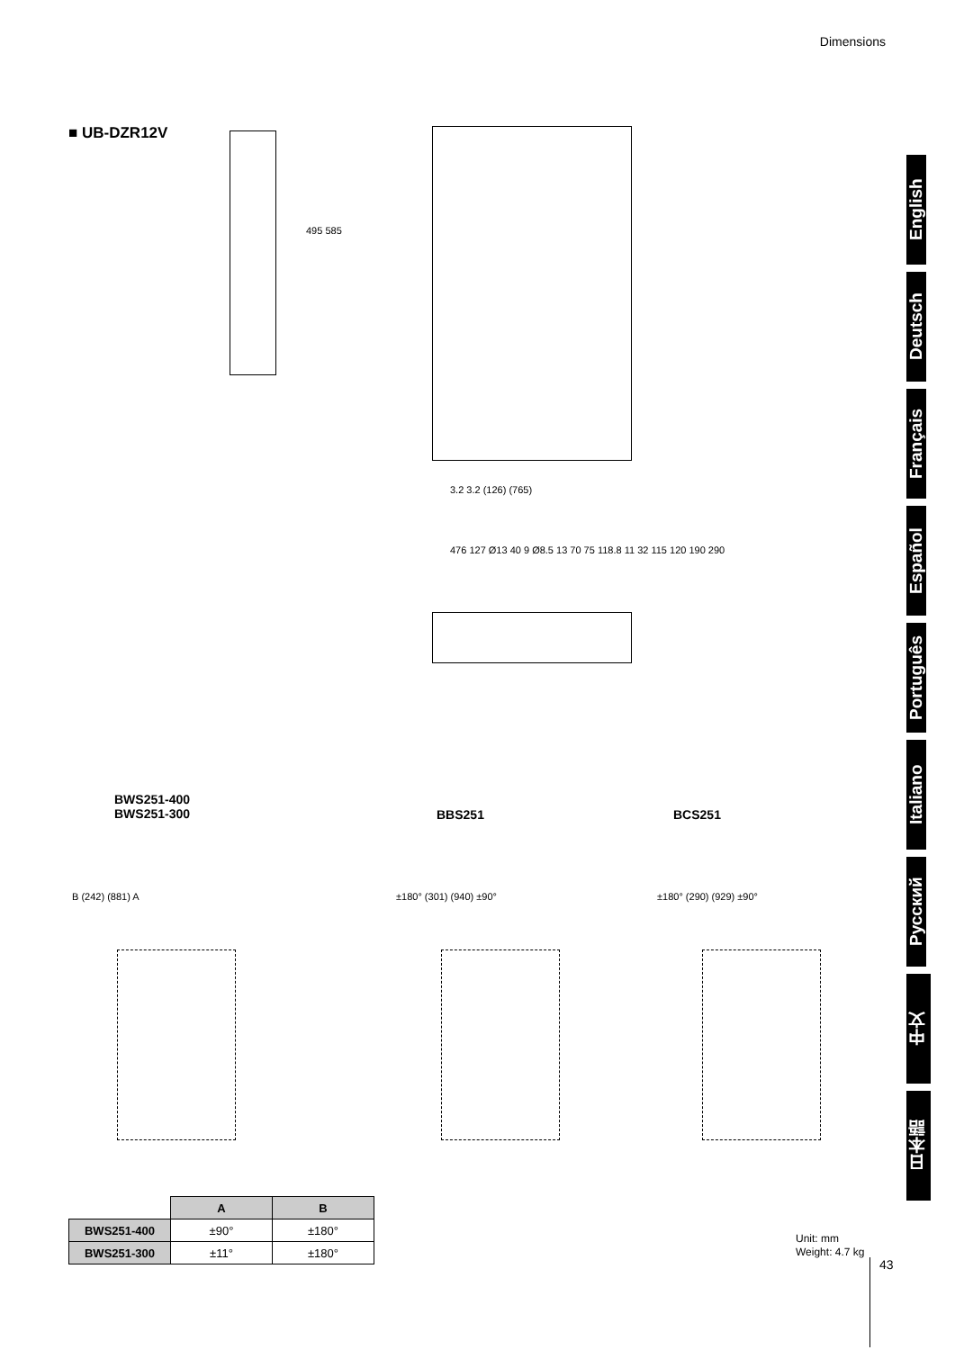Dimensions
■ UB-DZR12V
495 585
3.2 3.2 (126) (765)
476 127 Ø13 40 9 Ø8.5 13 70 75 118.8 11 32 115 120 190 290
BWS251-400
BWS251-300
BBS251 BCS251
B (242) (881) A ±180° (301) (940) ±90° ±180° (290) (929) ±90°
English
Deutsch
Français
Español
Português
Italiano
Русский
中文
日本語
| | A | B |
| --- | --- | --- |
| BWS251-400 | ±90° | ±180° |
| BWS251-300 | ±11° | ±180° |
Unit: mm
Weight: 4.7 kg
43